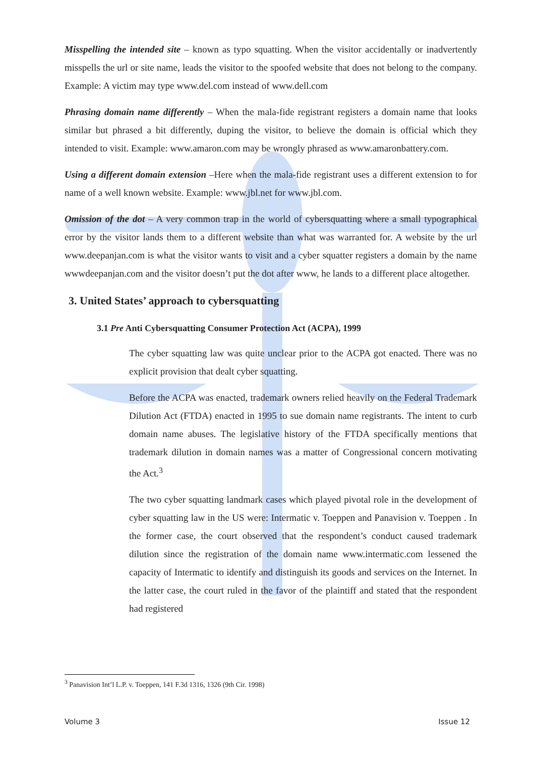Misspelling the intended site – known as typo squatting. When the visitor accidentally or inadvertently misspells the url or site name, leads the visitor to the spoofed website that does not belong to the company. Example: A victim may type www.del.com instead of www.dell.com
Phrasing domain name differently – When the mala-fide registrant registers a domain name that looks similar but phrased a bit differently, duping the visitor, to believe the domain is official which they intended to visit. Example: www.amaron.com may be wrongly phrased as www.amaronbattery.com.
Using a different domain extension –Here when the mala-fide registrant uses a different extension to for name of a well known website. Example: www.jbl.net for www.jbl.com.
Omission of the dot – A very common trap in the world of cybersquatting where a small typographical error by the visitor lands them to a different website than what was warranted for. A website by the url www.deepanjan.com is what the visitor wants to visit and a cyber squatter registers a domain by the name wwwdeepanjan.com and the visitor doesn’t put the dot after www, he lands to a different place altogether.
3. United States’ approach to cybersquatting
3.1 Pre Anti Cybersquatting Consumer Protection Act (ACPA), 1999
The cyber squatting law was quite unclear prior to the ACPA got enacted. There was no explicit provision that dealt cyber squatting.
Before the ACPA was enacted, trademark owners relied heavily on the Federal Trademark Dilution Act (FTDA) enacted in 1995 to sue domain name registrants. The intent to curb domain name abuses. The legislative history of the FTDA specifically mentions that trademark dilution in domain names was a matter of Congressional concern motivating the Act.<sup>3</sup>
The two cyber squatting landmark cases which played pivotal role in the development of cyber squatting law in the US were: Intermatic v. Toeppen and Panavision v. Toeppen . In the former case, the court observed that the respondent’s conduct caused trademark dilution since the registration of the domain name www.intermatic.com lessened the capacity of Intermatic to identify and distinguish its goods and services on the Internet. In the latter case, the court ruled in the favor of the plaintiff and stated that the respondent had registered
<sup>3</sup> Panavision Int’l L.P. v. Toeppen, 141 F.3d 1316, 1326 (9th Cir. 1998)
Volume 3 Issue 12